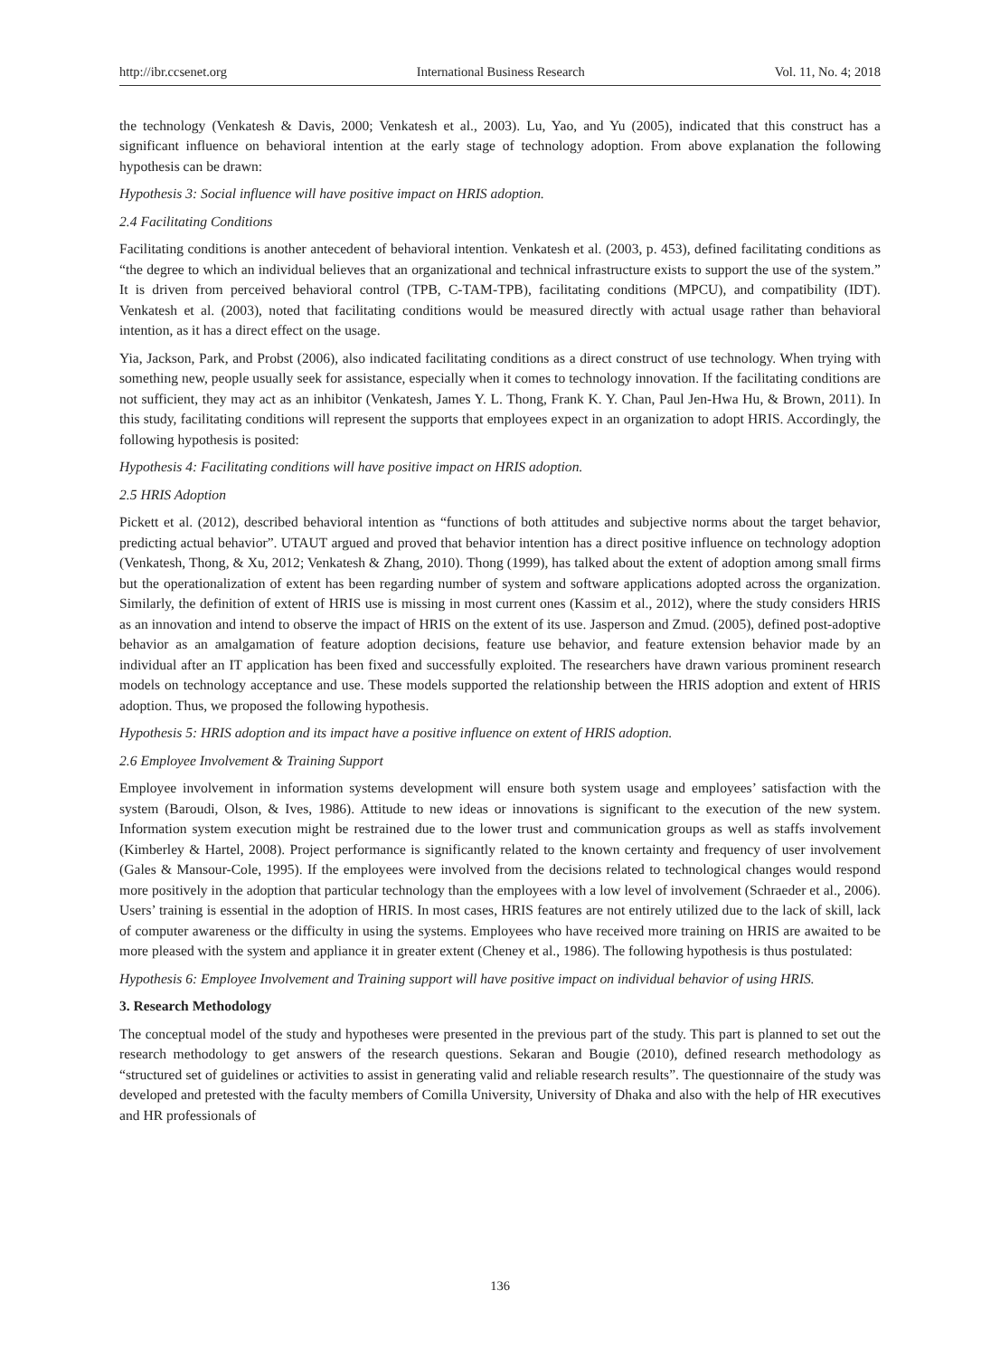http://ibr.ccsenet.org International Business Research Vol. 11, No. 4; 2018
the technology (Venkatesh & Davis, 2000; Venkatesh et al., 2003). Lu, Yao, and Yu (2005), indicated that this construct has a significant influence on behavioral intention at the early stage of technology adoption. From above explanation the following hypothesis can be drawn:
Hypothesis 3: Social influence will have positive impact on HRIS adoption.
2.4 Facilitating Conditions
Facilitating conditions is another antecedent of behavioral intention. Venkatesh et al. (2003, p. 453), defined facilitating conditions as “the degree to which an individual believes that an organizational and technical infrastructure exists to support the use of the system.” It is driven from perceived behavioral control (TPB, C-TAM-TPB), facilitating conditions (MPCU), and compatibility (IDT). Venkatesh et al. (2003), noted that facilitating conditions would be measured directly with actual usage rather than behavioral intention, as it has a direct effect on the usage.
Yia, Jackson, Park, and Probst (2006), also indicated facilitating conditions as a direct construct of use technology. When trying with something new, people usually seek for assistance, especially when it comes to technology innovation. If the facilitating conditions are not sufficient, they may act as an inhibitor (Venkatesh, James Y. L. Thong, Frank K. Y. Chan, Paul Jen-Hwa Hu, & Brown, 2011). In this study, facilitating conditions will represent the supports that employees expect in an organization to adopt HRIS. Accordingly, the following hypothesis is posited:
Hypothesis 4: Facilitating conditions will have positive impact on HRIS adoption.
2.5 HRIS Adoption
Pickett et al. (2012), described behavioral intention as “functions of both attitudes and subjective norms about the target behavior, predicting actual behavior”. UTAUT argued and proved that behavior intention has a direct positive influence on technology adoption (Venkatesh, Thong, & Xu, 2012; Venkatesh & Zhang, 2010). Thong (1999), has talked about the extent of adoption among small firms but the operationalization of extent has been regarding number of system and software applications adopted across the organization. Similarly, the definition of extent of HRIS use is missing in most current ones (Kassim et al., 2012), where the study considers HRIS as an innovation and intend to observe the impact of HRIS on the extent of its use. Jasperson and Zmud. (2005), defined post-adoptive behavior as an amalgamation of feature adoption decisions, feature use behavior, and feature extension behavior made by an individual after an IT application has been fixed and successfully exploited. The researchers have drawn various prominent research models on technology acceptance and use. These models supported the relationship between the HRIS adoption and extent of HRIS adoption. Thus, we proposed the following hypothesis.
Hypothesis 5: HRIS adoption and its impact have a positive influence on extent of HRIS adoption.
2.6 Employee Involvement & Training Support
Employee involvement in information systems development will ensure both system usage and employees’ satisfaction with the system (Baroudi, Olson, & Ives, 1986). Attitude to new ideas or innovations is significant to the execution of the new system. Information system execution might be restrained due to the lower trust and communication groups as well as staffs involvement (Kimberley & Hartel, 2008). Project performance is significantly related to the known certainty and frequency of user involvement (Gales & Mansour-Cole, 1995). If the employees were involved from the decisions related to technological changes would respond more positively in the adoption that particular technology than the employees with a low level of involvement (Schraeder et al., 2006). Users’ training is essential in the adoption of HRIS. In most cases, HRIS features are not entirely utilized due to the lack of skill, lack of computer awareness or the difficulty in using the systems. Employees who have received more training on HRIS are awaited to be more pleased with the system and appliance it in greater extent (Cheney et al., 1986). The following hypothesis is thus postulated:
Hypothesis 6: Employee Involvement and Training support will have positive impact on individual behavior of using HRIS.
3. Research Methodology
The conceptual model of the study and hypotheses were presented in the previous part of the study. This part is planned to set out the research methodology to get answers of the research questions. Sekaran and Bougie (2010), defined research methodology as “structured set of guidelines or activities to assist in generating valid and reliable research results”. The questionnaire of the study was developed and pretested with the faculty members of Comilla University, University of Dhaka and also with the help of HR executives and HR professionals of
136